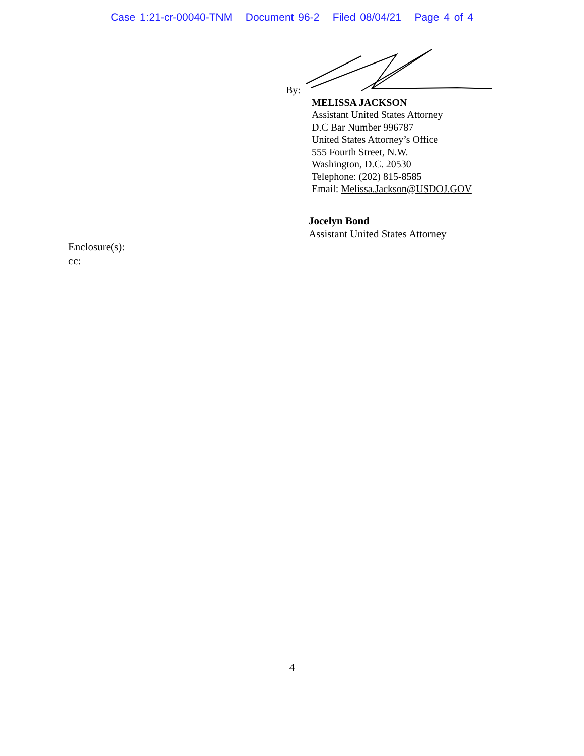Case 1:21-cr-00040-TNM Document 96-2 Filed 08/04/21 Page 4 of 4
By:
MELISSA JACKSON
Assistant United States Attorney
D.C Bar Number 996787
United States Attorney’s Office
555 Fourth Street, N.W.
Washington, D.C. 20530
Telephone: (202) 815-8585
Email: Melissa.Jackson@USDOJ.GOV
Jocelyn Bond
Assistant United States Attorney
Enclosure(s):
cc:
4